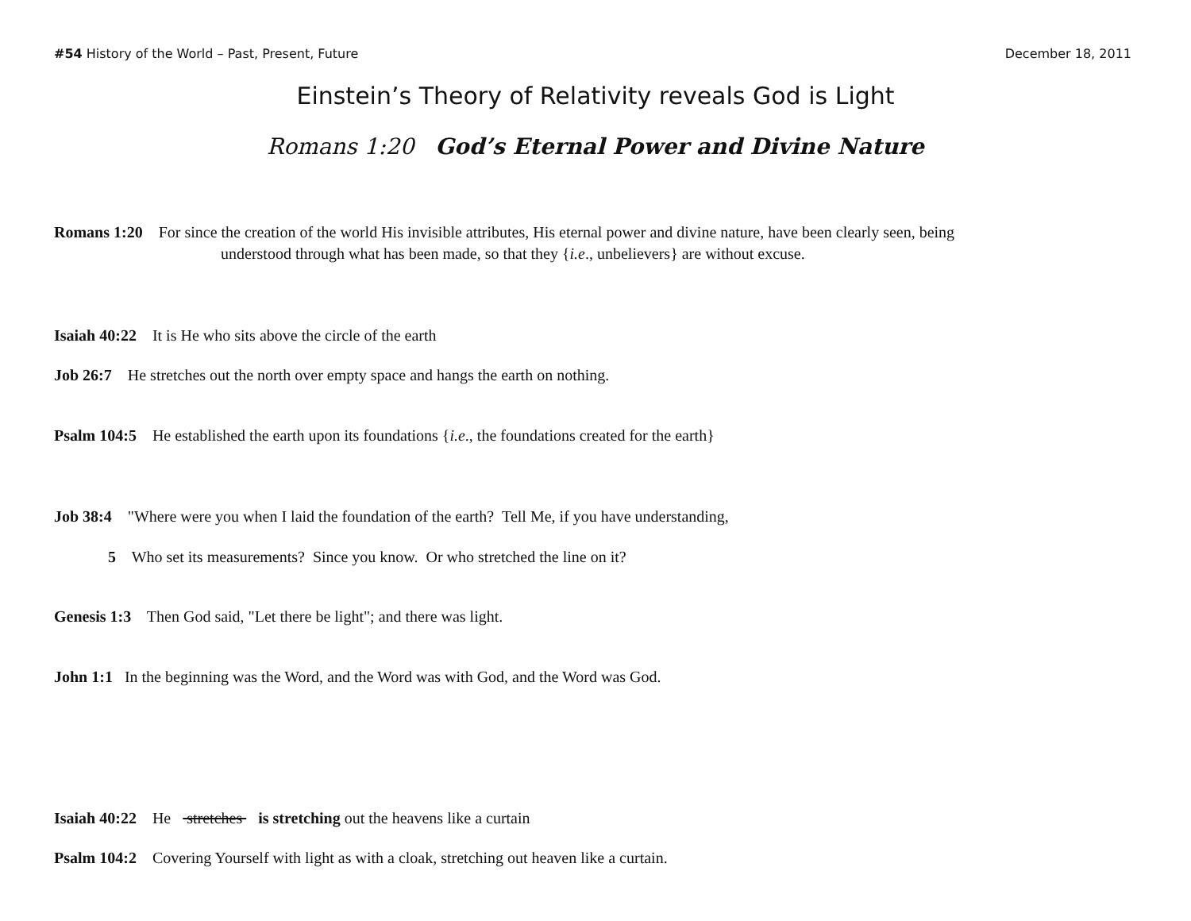#54 History of the World – Past, Present, Future December 18, 2011
Einstein’s Theory of Relativity reveals God is Light
Romans 1:20 God’s Eternal Power and Divine Nature
Romans 1:20 For since the creation of the world His invisible attributes, His eternal power and divine nature, have been clearly seen, being
understood through what has been made, so that they {i.e., unbelievers} are without excuse.
Isaiah 40:22 It is He who sits above the circle of the earth
Job 26:7 He stretches out the north over empty space and hangs the earth on nothing.
Psalm 104:5 He established the earth upon its foundations {i.e., the foundations created for the earth}
Job 38:4 "Where were you when I laid the foundation of the earth? Tell Me, if you have understanding,
5 Who set its measurements? Since you know. Or who stretched the line on it?
Genesis 1:3 Then God said, "Let there be light"; and there was light.
John 1:1 In the beginning was the Word, and the Word was with God, and the Word was God.
Isaiah 40:22 He stretches is stretching out the heavens like a curtain
Psalm 104:2 Covering Yourself with light as with a cloak, stretching out heaven like a curtain.